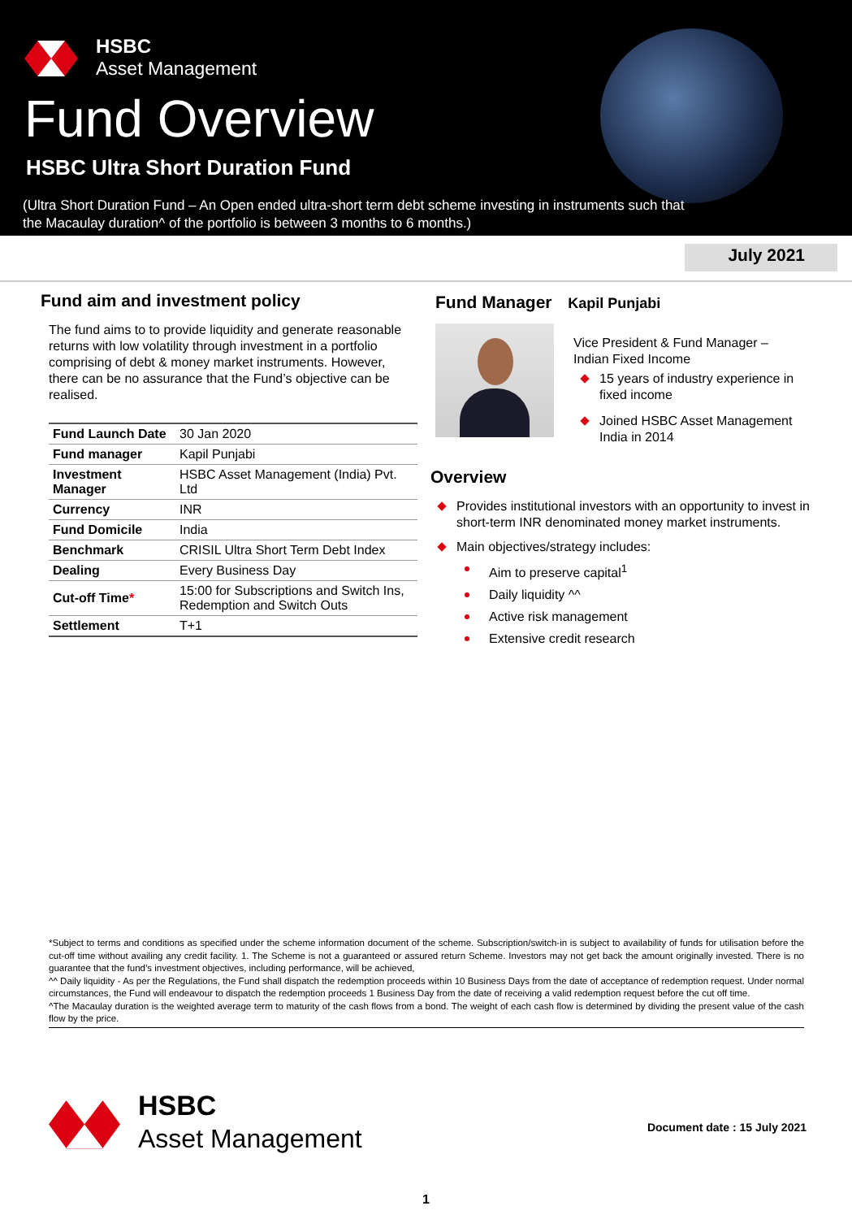HSBC
Asset Management
Fund Overview
HSBC Ultra Short Duration Fund
(Ultra Short Duration Fund – An Open ended ultra-short term debt scheme investing in instruments such that
the Macaulay duration^ of the portfolio is between 3 months to 6 months.)
July 2021
Fund aim and investment policy
The fund aims to to provide liquidity and generate reasonable returns with low volatility through investment in a portfolio comprising of debt & money market instruments. However, there can be no assurance that the Fund’s objective can be realised.
| Fund Launch Date | 30 Jan 2020 |
| Fund manager | Kapil Punjabi |
| Investment Manager | HSBC Asset Management (India) Pvt. Ltd |
| Currency | INR |
| Fund Domicile | India |
| Benchmark | CRISIL Ultra Short Term Debt Index |
| Dealing | Every Business Day |
| Cut-off Time * | 15:00 for Subscriptions and Switch Ins, Redemption and Switch Outs |
| Settlement | T+1 |
Fund Manager Kapil Punjabi
Vice President & Fund Manager –
Indian Fixed Income
15 years of industry experience in fixed income
Joined HSBC Asset Management India in 2014
Overview
Provides institutional investors with an opportunity to invest in short-term INR denominated money market instruments.
Main objectives/strategy includes:
Aim to preserve capital<sup>1</sup>
Daily liquidity ^^
Active risk management
Extensive credit research
*Subject to terms and conditions as specified under the scheme information document of the scheme. Subscription/switch-in is subject to availability of funds for utilisation before the cut-off time without availing any credit facility. 1. The Scheme is not a guaranteed or assured return Scheme. Investors may not get back the amount originally invested. There is no guarantee that the fund’s investment objectives, including performance, will be achieved,
^^ Daily liquidity - As per the Regulations, the Fund shall dispatch the redemption proceeds within 10 Business Days from the date of acceptance of redemption request. Under normal circumstances, the Fund will endeavour to dispatch the redemption proceeds 1 Business Day from the date of receiving a valid redemption request before the cut off time.
^The Macaulay duration is the weighted average term to maturity of the cash flows from a bond. The weight of each cash flow is determined by dividing the present value of the cash flow by the price.
HSBC
Asset Management
Document date : 15 July 2021
1